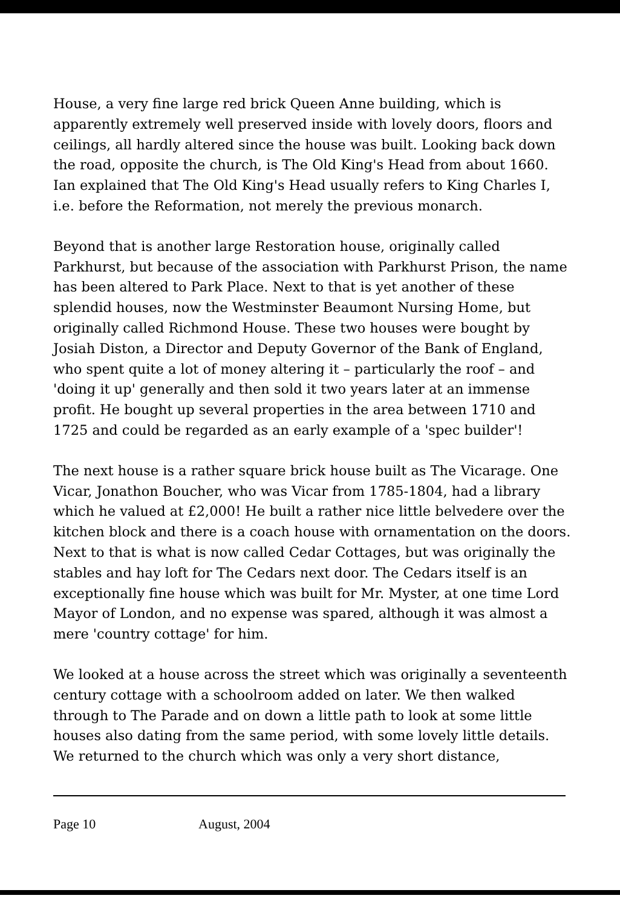House, a very fine large red brick Queen Anne building, which is apparently extremely well preserved inside with lovely doors, floors and ceilings, all hardly altered since the house was built. Looking back down the road, opposite the church, is The Old King's Head from about 1660. Ian explained that The Old King's Head usually refers to King Charles I, i.e. before the Reformation, not merely the previous monarch.
Beyond that is another large Restoration house, originally called Parkhurst, but because of the association with Parkhurst Prison, the name has been altered to Park Place. Next to that is yet another of these splendid houses, now the Westminster Beaumont Nursing Home, but originally called Richmond House. These two houses were bought by Josiah Diston, a Director and Deputy Governor of the Bank of England, who spent quite a lot of money altering it – particularly the roof – and 'doing it up' generally and then sold it two years later at an immense profit. He bought up several properties in the area between 1710 and 1725 and could be regarded as an early example of a 'spec builder'!
The next house is a rather square brick house built as The Vicarage. One Vicar, Jonathon Boucher, who was Vicar from 1785-1804, had a library which he valued at £2,000! He built a rather nice little belvedere over the kitchen block and there is a coach house with ornamentation on the doors. Next to that is what is now called Cedar Cottages, but was originally the stables and hay loft for The Cedars next door. The Cedars itself is an exceptionally fine house which was built for Mr. Myster, at one time Lord Mayor of London, and no expense was spared, although it was almost a mere 'country cottage' for him.
We looked at a house across the street which was originally a seventeenth century cottage with a schoolroom added on later. We then walked through to The Parade and on down a little path to look at some little houses also dating from the same period, with some lovely little details. We returned to the church which was only a very short distance,
Page 10 August, 2004